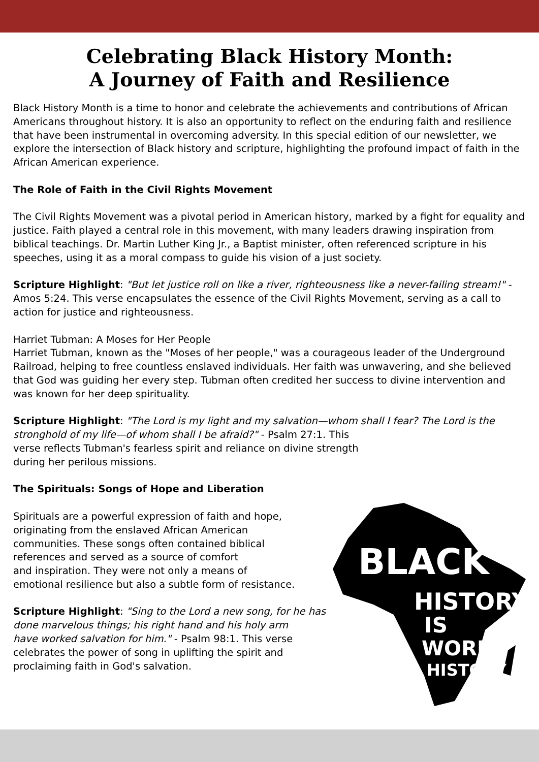Celebrating Black History Month:
A Journey of Faith and Resilience
Black History Month is a time to honor and celebrate the achievements and contributions of African Americans throughout history. It is also an opportunity to reflect on the enduring faith and resilience that have been instrumental in overcoming adversity. In this special edition of our newsletter, we explore the intersection of Black history and scripture, highlighting the profound impact of faith in the African American experience.
The Role of Faith in the Civil Rights Movement
The Civil Rights Movement was a pivotal period in American history, marked by a fight for equality and justice. Faith played a central role in this movement, with many leaders drawing inspiration from biblical teachings. Dr. Martin Luther King Jr., a Baptist minister, often referenced scripture in his speeches, using it as a moral compass to guide his vision of a just society.
Scripture Highlight: "But let justice roll on like a river, righteousness like a never-failing stream!" - Amos 5:24. This verse encapsulates the essence of the Civil Rights Movement, serving as a call to action for justice and righteousness.
Harriet Tubman: A Moses for Her People
Harriet Tubman, known as the "Moses of her people," was a courageous leader of the Underground Railroad, helping to free countless enslaved individuals. Her faith was unwavering, and she believed that God was guiding her every step. Tubman often credited her success to divine intervention and was known for her deep spirituality.
Scripture Highlight: "The Lord is my light and my salvation—whom shall I fear? The Lord is the stronghold of my life—of whom shall I be afraid?" - Psalm 27:1. This
verse reflects Tubman's fearless spirit and reliance on divine strength
during her perilous missions.
The Spirituals: Songs of Hope and Liberation
Spirituals are a powerful expression of faith and hope,
originating from the enslaved African American
communities. These songs often contained biblical
references and served as a source of comfort
and inspiration. They were not only a means of
emotional resilience but also a subtle form of resistance.
Scripture Highlight: "Sing to the Lord a new song, for he has
done marvelous things; his right hand and his holy arm
have worked salvation for him." - Psalm 98:1. This verse
celebrates the power of song in uplifting the spirit and
proclaiming faith in God's salvation.
BLACK
HISTORY
IS
WORLD
HISTORY